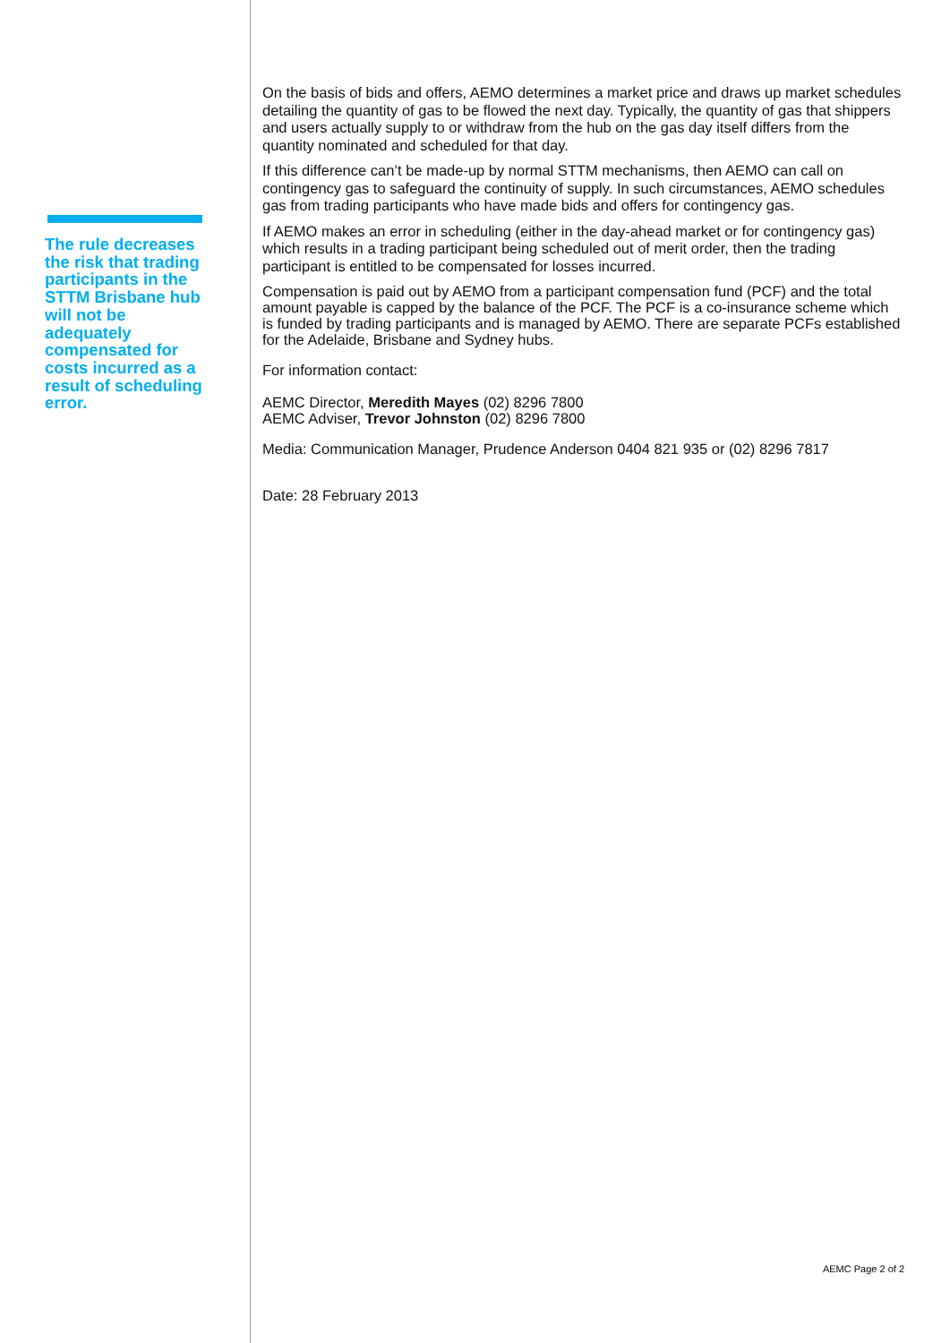The rule decreases the risk that trading participants in the STTM Brisbane hub will not be adequately compensated for costs incurred as a result of scheduling error.
On the basis of bids and offers, AEMO determines a market price and draws up market schedules detailing the quantity of gas to be flowed the next day. Typically, the quantity of gas that shippers and users actually supply to or withdraw from the hub on the gas day itself differs from the quantity nominated and scheduled for that day.
If this difference can’t be made-up by normal STTM mechanisms, then AEMO can call on contingency gas to safeguard the continuity of supply. In such circumstances, AEMO schedules gas from trading participants who have made bids and offers for contingency gas.
If AEMO makes an error in scheduling (either in the day-ahead market or for contingency gas) which results in a trading participant being scheduled out of merit order, then the trading participant is entitled to be compensated for losses incurred.
Compensation is paid out by AEMO from a participant compensation fund (PCF) and the total amount payable is capped by the balance of the PCF. The PCF is a co-insurance scheme which is funded by trading participants and is managed by AEMO. There are separate PCFs established for the Adelaide, Brisbane and Sydney hubs.
For information contact:
AEMC Director, Meredith Mayes (02) 8296 7800
AEMC Adviser, Trevor Johnston (02) 8296 7800
Media: Communication Manager, Prudence Anderson 0404 821 935 or (02) 8296 7817
Date: 28 February 2013
AEMC Page 2 of 2